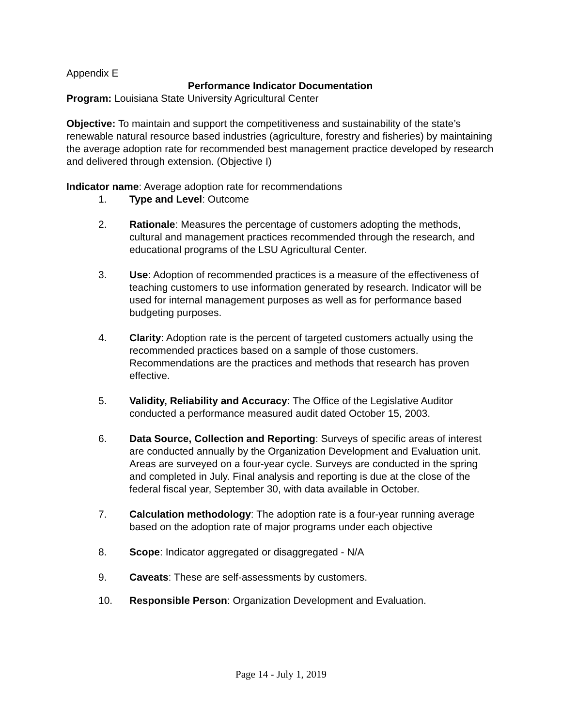Appendix E
Performance Indicator Documentation
Program: Louisiana State University Agricultural Center
Objective: To maintain and support the competitiveness and sustainability of the state’s renewable natural resource based industries (agriculture, forestry and fisheries) by maintaining the average adoption rate for recommended best management practice developed by research and delivered through extension. (Objective I)
Indicator name: Average adoption rate for recommendations
1. Type and Level: Outcome
2. Rationale: Measures the percentage of customers adopting the methods, cultural and management practices recommended through the research, and educational programs of the LSU Agricultural Center.
3. Use: Adoption of recommended practices is a measure of the effectiveness of teaching customers to use information generated by research. Indicator will be used for internal management purposes as well as for performance based budgeting purposes.
4. Clarity: Adoption rate is the percent of targeted customers actually using the recommended practices based on a sample of those customers. Recommendations are the practices and methods that research has proven effective.
5. Validity, Reliability and Accuracy: The Office of the Legislative Auditor conducted a performance measured audit dated October 15, 2003.
6. Data Source, Collection and Reporting: Surveys of specific areas of interest are conducted annually by the Organization Development and Evaluation unit. Areas are surveyed on a four-year cycle. Surveys are conducted in the spring and completed in July. Final analysis and reporting is due at the close of the federal fiscal year, September 30, with data available in October.
7. Calculation methodology: The adoption rate is a four-year running average based on the adoption rate of major programs under each objective
8. Scope: Indicator aggregated or disaggregated - N/A
9. Caveats: These are self-assessments by customers.
10. Responsible Person: Organization Development and Evaluation.
Page 14 - July 1, 2019